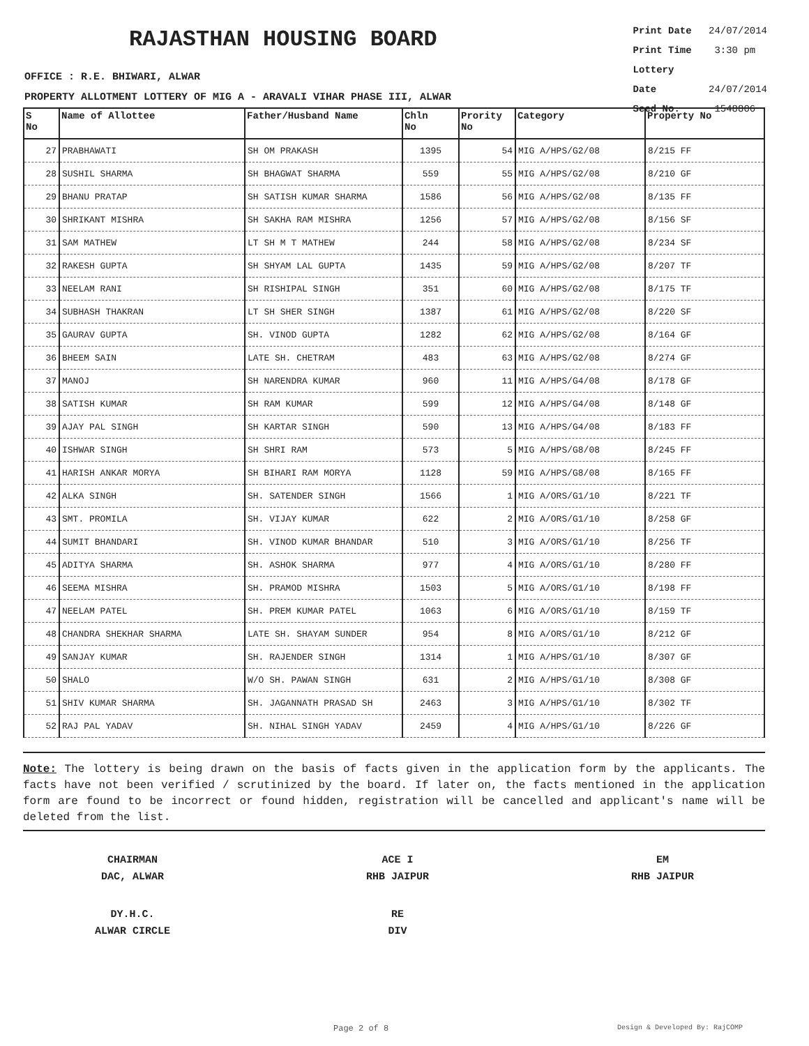RAJASTHAN HOUSING BOARD
Print Date 24/07/2014
Print Time 3:30 pm
Lottery Date 24/07/2014
Seed No. 1548806
OFFICE : R.E. BHIWARI, ALWAR
PROPERTY ALLOTMENT LOTTERY OF MIG A - ARAVALI VIHAR PHASE III, ALWAR
| S No | Name of Allottee | Father/Husband Name | Chln No | Prority No | Category | Property No |
| --- | --- | --- | --- | --- | --- | --- |
| 27 | PRABHAWATI | SH OM PRAKASH | 1395 | 54 | MIG A/HPS/G2/08 | 8/215 FF |
| 28 | SUSHIL SHARMA | SH BHAGWAT SHARMA | 559 | 55 | MIG A/HPS/G2/08 | 8/210 GF |
| 29 | BHANU PRATAP | SH SATISH KUMAR SHARMA | 1586 | 56 | MIG A/HPS/G2/08 | 8/135 FF |
| 30 | SHRIKANT MISHRA | SH SAKHA RAM MISHRA | 1256 | 57 | MIG A/HPS/G2/08 | 8/156 SF |
| 31 | SAM MATHEW | LT SH M T MATHEW | 244 | 58 | MIG A/HPS/G2/08 | 8/234 SF |
| 32 | RAKESH GUPTA | SH SHYAM LAL GUPTA | 1435 | 59 | MIG A/HPS/G2/08 | 8/207 TF |
| 33 | NEELAM RANI | SH RISHIPAL SINGH | 351 | 60 | MIG A/HPS/G2/08 | 8/175 TF |
| 34 | SUBHASH THAKRAN | LT SH SHER SINGH | 1387 | 61 | MIG A/HPS/G2/08 | 8/220 SF |
| 35 | GAURAV GUPTA | SH. VINOD GUPTA | 1282 | 62 | MIG A/HPS/G2/08 | 8/164 GF |
| 36 | BHEEM SAIN | LATE SH. CHETRAM | 483 | 63 | MIG A/HPS/G2/08 | 8/274 GF |
| 37 | MANOJ | SH NARENDRA KUMAR | 960 | 11 | MIG A/HPS/G4/08 | 8/178 GF |
| 38 | SATISH KUMAR | SH RAM KUMAR | 599 | 12 | MIG A/HPS/G4/08 | 8/148 GF |
| 39 | AJAY PAL SINGH | SH KARTAR SINGH | 590 | 13 | MIG A/HPS/G4/08 | 8/183 FF |
| 40 | ISHWAR SINGH | SH SHRI RAM | 573 | 5 | MIG A/HPS/G8/08 | 8/245 FF |
| 41 | HARISH ANKAR MORYA | SH BIHARI RAM MORYA | 1128 | 59 | MIG A/HPS/G8/08 | 8/165 FF |
| 42 | ALKA SINGH | SH. SATENDER SINGH | 1566 | 1 | MIG A/ORS/G1/10 | 8/221 TF |
| 43 | SMT. PROMILA | SH. VIJAY KUMAR | 622 | 2 | MIG A/ORS/G1/10 | 8/258 GF |
| 44 | SUMIT BHANDARI | SH. VINOD KUMAR BHANDAR | 510 | 3 | MIG A/ORS/G1/10 | 8/256 TF |
| 45 | ADITYA SHARMA | SH. ASHOK SHARMA | 977 | 4 | MIG A/ORS/G1/10 | 8/280 FF |
| 46 | SEEMA MISHRA | SH. PRAMOD MISHRA | 1503 | 5 | MIG A/ORS/G1/10 | 8/198 FF |
| 47 | NEELAM PATEL | SH. PREM KUMAR PATEL | 1063 | 6 | MIG A/ORS/G1/10 | 8/159 TF |
| 48 | CHANDRA SHEKHAR SHARMA | LATE SH. SHAYAM SUNDER | 954 | 8 | MIG A/ORS/G1/10 | 8/212 GF |
| 49 | SANJAY KUMAR | SH. RAJENDER SINGH | 1314 | 1 | MIG A/HPS/G1/10 | 8/307 GF |
| 50 | SHALO | W/O SH. PAWAN SINGH | 631 | 2 | MIG A/HPS/G1/10 | 8/308 GF |
| 51 | SHIV KUMAR SHARMA | SH. JAGANNATH PRASAD SH | 2463 | 3 | MIG A/HPS/G1/10 | 8/302 TF |
| 52 | RAJ PAL YADAV | SH. NIHAL SINGH YADAV | 2459 | 4 | MIG A/HPS/G1/10 | 8/226 GF |
Note: The lottery is being drawn on the basis of facts given in the application form by the applicants. The facts have not been verified / scrutinized by the board. If later on, the facts mentioned in the application form are found to be incorrect or found hidden, registration will be cancelled and applicant's name will be deleted from the list.
CHAIRMAN
DAC, ALWAR
ACE I
RHB JAIPUR
EM
RHB JAIPUR
DY.H.C.
ALWAR CIRCLE
RE
DIV
Page 2 of 8 Design & Developed By: RajCOMP